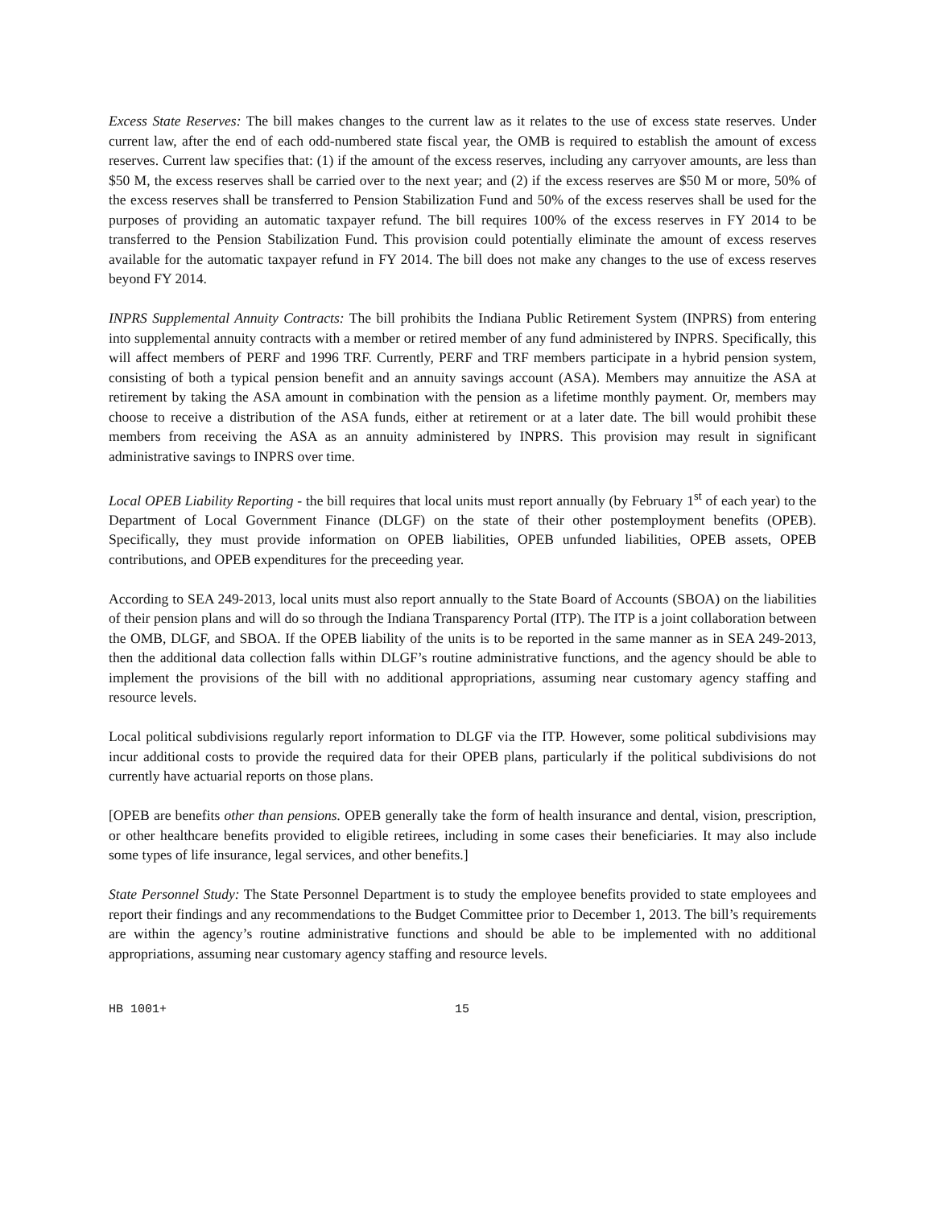Excess State Reserves: The bill makes changes to the current law as it relates to the use of excess state reserves. Under current law, after the end of each odd-numbered state fiscal year, the OMB is required to establish the amount of excess reserves. Current law specifies that: (1) if the amount of the excess reserves, including any carryover amounts, are less than $50 M, the excess reserves shall be carried over to the next year; and (2) if the excess reserves are $50 M or more, 50% of the excess reserves shall be transferred to Pension Stabilization Fund and 50% of the excess reserves shall be used for the purposes of providing an automatic taxpayer refund. The bill requires 100% of the excess reserves in FY 2014 to be transferred to the Pension Stabilization Fund. This provision could potentially eliminate the amount of excess reserves available for the automatic taxpayer refund in FY 2014. The bill does not make any changes to the use of excess reserves beyond FY 2014.
INPRS Supplemental Annuity Contracts: The bill prohibits the Indiana Public Retirement System (INPRS) from entering into supplemental annuity contracts with a member or retired member of any fund administered by INPRS. Specifically, this will affect members of PERF and 1996 TRF. Currently, PERF and TRF members participate in a hybrid pension system, consisting of both a typical pension benefit and an annuity savings account (ASA). Members may annuitize the ASA at retirement by taking the ASA amount in combination with the pension as a lifetime monthly payment. Or, members may choose to receive a distribution of the ASA funds, either at retirement or at a later date. The bill would prohibit these members from receiving the ASA as an annuity administered by INPRS. This provision may result in significant administrative savings to INPRS over time.
Local OPEB Liability Reporting - the bill requires that local units must report annually (by February 1<sup>st</sup> of each year) to the Department of Local Government Finance (DLGF) on the state of their other postemployment benefits (OPEB). Specifically, they must provide information on OPEB liabilities, OPEB unfunded liabilities, OPEB assets, OPEB contributions, and OPEB expenditures for the preceeding year.
According to SEA 249-2013, local units must also report annually to the State Board of Accounts (SBOA) on the liabilities of their pension plans and will do so through the Indiana Transparency Portal (ITP). The ITP is a joint collaboration between the OMB, DLGF, and SBOA. If the OPEB liability of the units is to be reported in the same manner as in SEA 249-2013, then the additional data collection falls within DLGF’s routine administrative functions, and the agency should be able to implement the provisions of the bill with no additional appropriations, assuming near customary agency staffing and resource levels.
Local political subdivisions regularly report information to DLGF via the ITP. However, some political subdivisions may incur additional costs to provide the required data for their OPEB plans, particularly if the political subdivisions do not currently have actuarial reports on those plans.
[OPEB are benefits other than pensions. OPEB generally take the form of health insurance and dental, vision, prescription, or other healthcare benefits provided to eligible retirees, including in some cases their beneficiaries. It may also include some types of life insurance, legal services, and other benefits.]
State Personnel Study: The State Personnel Department is to study the employee benefits provided to state employees and report their findings and any recommendations to the Budget Committee prior to December 1, 2013. The bill’s requirements are within the agency’s routine administrative functions and should be able to be implemented with no additional appropriations, assuming near customary agency staffing and resource levels.
HB 1001+ 15